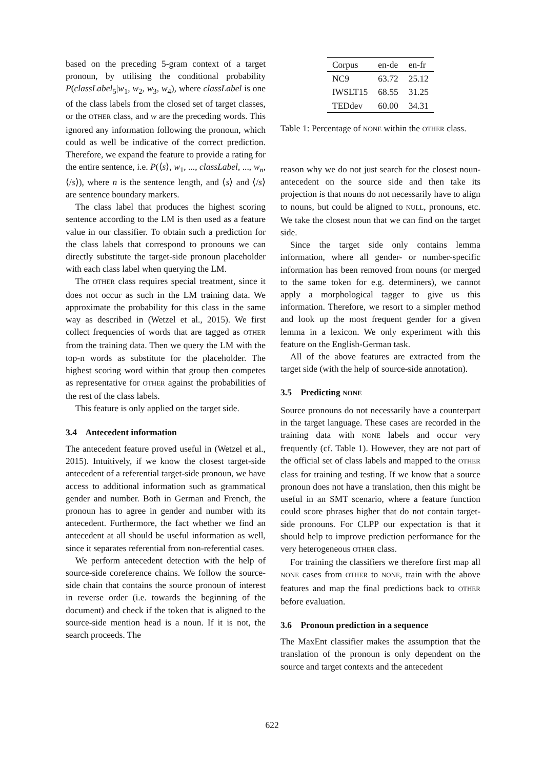based on the preceding 5-gram context of a target pronoun, by utilising the conditional probability P(classLabel<sub>5</sub>|w<sub>1</sub>, w<sub>2</sub>, w<sub>3</sub>, w<sub>4</sub>), where classLabel is one of the class labels from the closed set of target classes, or the OTHER class, and w are the preceding words. This ignored any information following the pronoun, which could as well be indicative of the correct prediction. Therefore, we expand the feature to provide a rating for the entire sentence, i.e. P(⟨s⟩, w<sub>1</sub>, ..., classLabel, ..., w<sub>n</sub>, ⟨/s⟩), where n is the sentence length, and ⟨s⟩ and ⟨/s⟩ are sentence boundary markers.
The class label that produces the highest scoring sentence according to the LM is then used as a feature value in our classifier. To obtain such a prediction for the class labels that correspond to pronouns we can directly substitute the target-side pronoun placeholder with each class label when querying the LM.
The OTHER class requires special treatment, since it does not occur as such in the LM training data. We approximate the probability for this class in the same way as described in (Wetzel et al., 2015). We first collect frequencies of words that are tagged as OTHER from the training data. Then we query the LM with the top-n words as substitute for the placeholder. The highest scoring word within that group then competes as representative for OTHER against the probabilities of the rest of the class labels.
This feature is only applied on the target side.
3.4 Antecedent information
The antecedent feature proved useful in (Wetzel et al., 2015). Intuitively, if we know the closest target-side antecedent of a referential target-side pronoun, we have access to additional information such as grammatical gender and number. Both in German and French, the pronoun has to agree in gender and number with its antecedent. Furthermore, the fact whether we find an antecedent at all should be useful information as well, since it separates referential from non-referential cases.
We perform antecedent detection with the help of source-side coreference chains. We follow the source-side chain that contains the source pronoun of interest in reverse order (i.e. towards the beginning of the document) and check if the token that is aligned to the source-side mention head is a noun. If it is not, the search proceeds. The
| Corpus | en-de | en-fr |
| --- | --- | --- |
| NC9 | 63.72 | 25.12 |
| IWSLT15 | 68.55 | 31.25 |
| TEDdev | 60.00 | 34.31 |
Table 1: Percentage of NONE within the OTHER class.
reason why we do not just search for the closest noun-antecedent on the source side and then take its projection is that nouns do not necessarily have to align to nouns, but could be aligned to NULL, pronouns, etc. We take the closest noun that we can find on the target side.
Since the target side only contains lemma information, where all gender- or number-specific information has been removed from nouns (or merged to the same token for e.g. determiners), we cannot apply a morphological tagger to give us this information. Therefore, we resort to a simpler method and look up the most frequent gender for a given lemma in a lexicon. We only experiment with this feature on the English-German task.
All of the above features are extracted from the target side (with the help of source-side annotation).
3.5 Predicting NONE
Source pronouns do not necessarily have a counterpart in the target language. These cases are recorded in the training data with NONE labels and occur very frequently (cf. Table 1). However, they are not part of the official set of class labels and mapped to the OTHER class for training and testing. If we know that a source pronoun does not have a translation, then this might be useful in an SMT scenario, where a feature function could score phrases higher that do not contain target-side pronouns. For CLPP our expectation is that it should help to improve prediction performance for the very heterogeneous OTHER class.
For training the classifiers we therefore first map all NONE cases from OTHER to NONE, train with the above features and map the final predictions back to OTHER before evaluation.
3.6 Pronoun prediction in a sequence
The MaxEnt classifier makes the assumption that the translation of the pronoun is only dependent on the source and target contexts and the antecedent
622